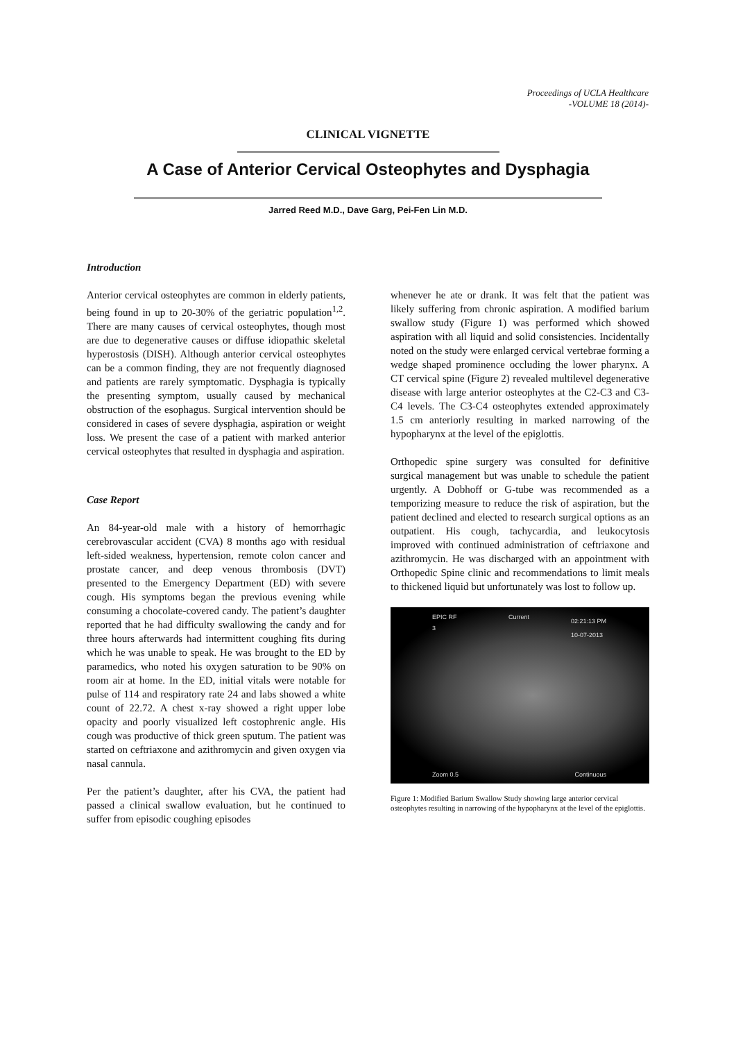Proceedings of UCLA Healthcare
-VOLUME 18 (2014)-
CLINICAL VIGNETTE
A Case of Anterior Cervical Osteophytes and Dysphagia
Jarred Reed M.D., Dave Garg, Pei-Fen Lin M.D.
Introduction
Anterior cervical osteophytes are common in elderly patients, being found in up to 20-30% of the geriatric population<sup>1,2</sup>. There are many causes of cervical osteophytes, though most are due to degenerative causes or diffuse idiopathic skeletal hyperostosis (DISH). Although anterior cervical osteophytes can be a common finding, they are not frequently diagnosed and patients are rarely symptomatic. Dysphagia is typically the presenting symptom, usually caused by mechanical obstruction of the esophagus. Surgical intervention should be considered in cases of severe dysphagia, aspiration or weight loss. We present the case of a patient with marked anterior cervical osteophytes that resulted in dysphagia and aspiration.
Case Report
An 84-year-old male with a history of hemorrhagic cerebrovascular accident (CVA) 8 months ago with residual left-sided weakness, hypertension, remote colon cancer and prostate cancer, and deep venous thrombosis (DVT) presented to the Emergency Department (ED) with severe cough. His symptoms began the previous evening while consuming a chocolate-covered candy. The patient’s daughter reported that he had difficulty swallowing the candy and for three hours afterwards had intermittent coughing fits during which he was unable to speak. He was brought to the ED by paramedics, who noted his oxygen saturation to be 90% on room air at home. In the ED, initial vitals were notable for pulse of 114 and respiratory rate 24 and labs showed a white count of 22.72. A chest x-ray showed a right upper lobe opacity and poorly visualized left costophrenic angle. His cough was productive of thick green sputum. The patient was started on ceftriaxone and azithromycin and given oxygen via nasal cannula.
Per the patient’s daughter, after his CVA, the patient had passed a clinical swallow evaluation, but he continued to suffer from episodic coughing episodes
whenever he ate or drank. It was felt that the patient was likely suffering from chronic aspiration. A modified barium swallow study (Figure 1) was performed which showed aspiration with all liquid and solid consistencies. Incidentally noted on the study were enlarged cervical vertebrae forming a wedge shaped prominence occluding the lower pharynx. A CT cervical spine (Figure 2) revealed multilevel degenerative disease with large anterior osteophytes at the C2-C3 and C3-C4 levels. The C3-C4 osteophytes extended approximately 1.5 cm anteriorly resulting in marked narrowing of the hypopharynx at the level of the epiglottis.
Orthopedic spine surgery was consulted for definitive surgical management but was unable to schedule the patient urgently. A Dobhoff or G-tube was recommended as a temporizing measure to reduce the risk of aspiration, but the patient declined and elected to research surgical options as an outpatient. His cough, tachycardia, and leukocytosis improved with continued administration of ceftriaxone and azithromycin. He was discharged with an appointment with Orthopedic Spine clinic and recommendations to limit meals to thickened liquid but unfortunately was lost to follow up.
EPIC RF Current
02:21:13 PM
10-07-2013 3
Zoom 0.5 Continuous
Figure 1: Modified Barium Swallow Study showing large anterior cervical osteophytes resulting in narrowing of the hypopharynx at the level of the epiglottis.